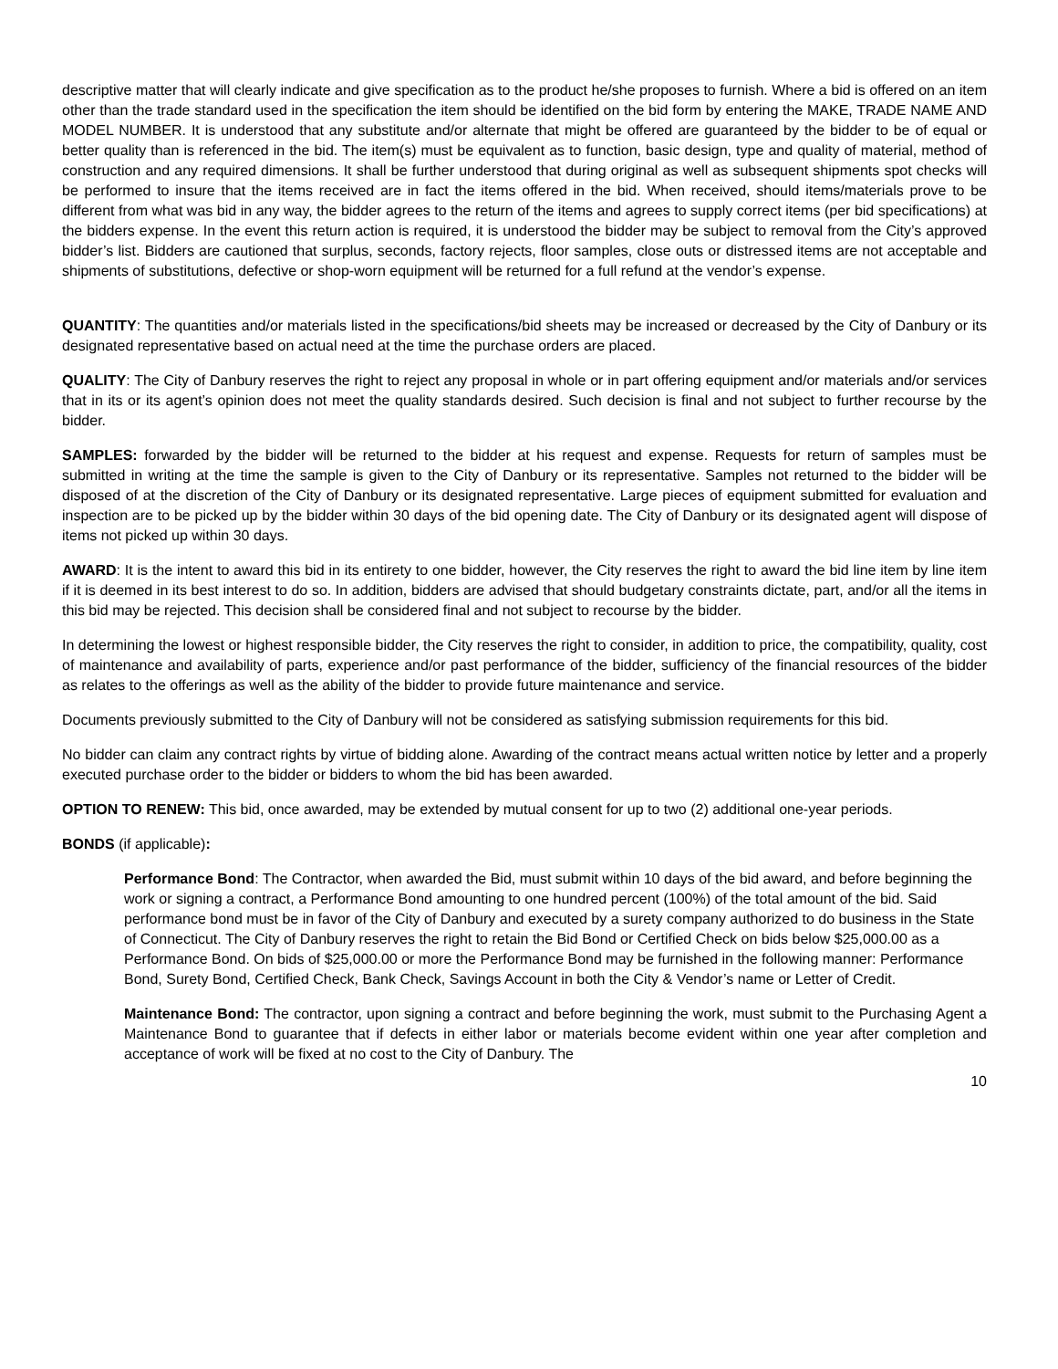descriptive matter that will clearly indicate and give specification as to the product he/she proposes to furnish. Where a bid is offered on an item other than the trade standard used in the specification the item should be identified on the bid form by entering the MAKE, TRADE NAME AND MODEL NUMBER. It is understood that any substitute and/or alternate that might be offered are guaranteed by the bidder to be of equal or better quality than is referenced in the bid. The item(s) must be equivalent as to function, basic design, type and quality of material, method of construction and any required dimensions. It shall be further understood that during original as well as subsequent shipments spot checks will be performed to insure that the items received are in fact the items offered in the bid. When received, should items/materials prove to be different from what was bid in any way, the bidder agrees to the return of the items and agrees to supply correct items (per bid specifications) at the bidders expense. In the event this return action is required, it is understood the bidder may be subject to removal from the City’s approved bidder’s list. Bidders are cautioned that surplus, seconds, factory rejects, floor samples, close outs or distressed items are not acceptable and shipments of substitutions, defective or shop-worn equipment will be returned for a full refund at the vendor’s expense.
QUANTITY: The quantities and/or materials listed in the specifications/bid sheets may be increased or decreased by the City of Danbury or its designated representative based on actual need at the time the purchase orders are placed.
QUALITY: The City of Danbury reserves the right to reject any proposal in whole or in part offering equipment and/or materials and/or services that in its or its agent’s opinion does not meet the quality standards desired. Such decision is final and not subject to further recourse by the bidder.
SAMPLES: forwarded by the bidder will be returned to the bidder at his request and expense. Requests for return of samples must be submitted in writing at the time the sample is given to the City of Danbury or its representative. Samples not returned to the bidder will be disposed of at the discretion of the City of Danbury or its designated representative. Large pieces of equipment submitted for evaluation and inspection are to be picked up by the bidder within 30 days of the bid opening date. The City of Danbury or its designated agent will dispose of items not picked up within 30 days.
AWARD: It is the intent to award this bid in its entirety to one bidder, however, the City reserves the right to award the bid line item by line item if it is deemed in its best interest to do so. In addition, bidders are advised that should budgetary constraints dictate, part, and/or all the items in this bid may be rejected. This decision shall be considered final and not subject to recourse by the bidder.
In determining the lowest or highest responsible bidder, the City reserves the right to consider, in addition to price, the compatibility, quality, cost of maintenance and availability of parts, experience and/or past performance of the bidder, sufficiency of the financial resources of the bidder as relates to the offerings as well as the ability of the bidder to provide future maintenance and service.
Documents previously submitted to the City of Danbury will not be considered as satisfying submission requirements for this bid.
No bidder can claim any contract rights by virtue of bidding alone. Awarding of the contract means actual written notice by letter and a properly executed purchase order to the bidder or bidders to whom the bid has been awarded.
OPTION TO RENEW: This bid, once awarded, may be extended by mutual consent for up to two (2) additional one-year periods.
BONDS (if applicable):
Performance Bond: The Contractor, when awarded the Bid, must submit within 10 days of the bid award, and before beginning the work or signing a contract, a Performance Bond amounting to one hundred percent (100%) of the total amount of the bid. Said performance bond must be in favor of the City of Danbury and executed by a surety company authorized to do business in the State of Connecticut. The City of Danbury reserves the right to retain the Bid Bond or Certified Check on bids below $25,000.00 as a Performance Bond. On bids of $25,000.00 or more the Performance Bond may be furnished in the following manner: Performance Bond, Surety Bond, Certified Check, Bank Check, Savings Account in both the City & Vendor’s name or Letter of Credit.
Maintenance Bond: The contractor, upon signing a contract and before beginning the work, must submit to the Purchasing Agent a Maintenance Bond to guarantee that if defects in either labor or materials become evident within one year after completion and acceptance of work will be fixed at no cost to the City of Danbury. The
10